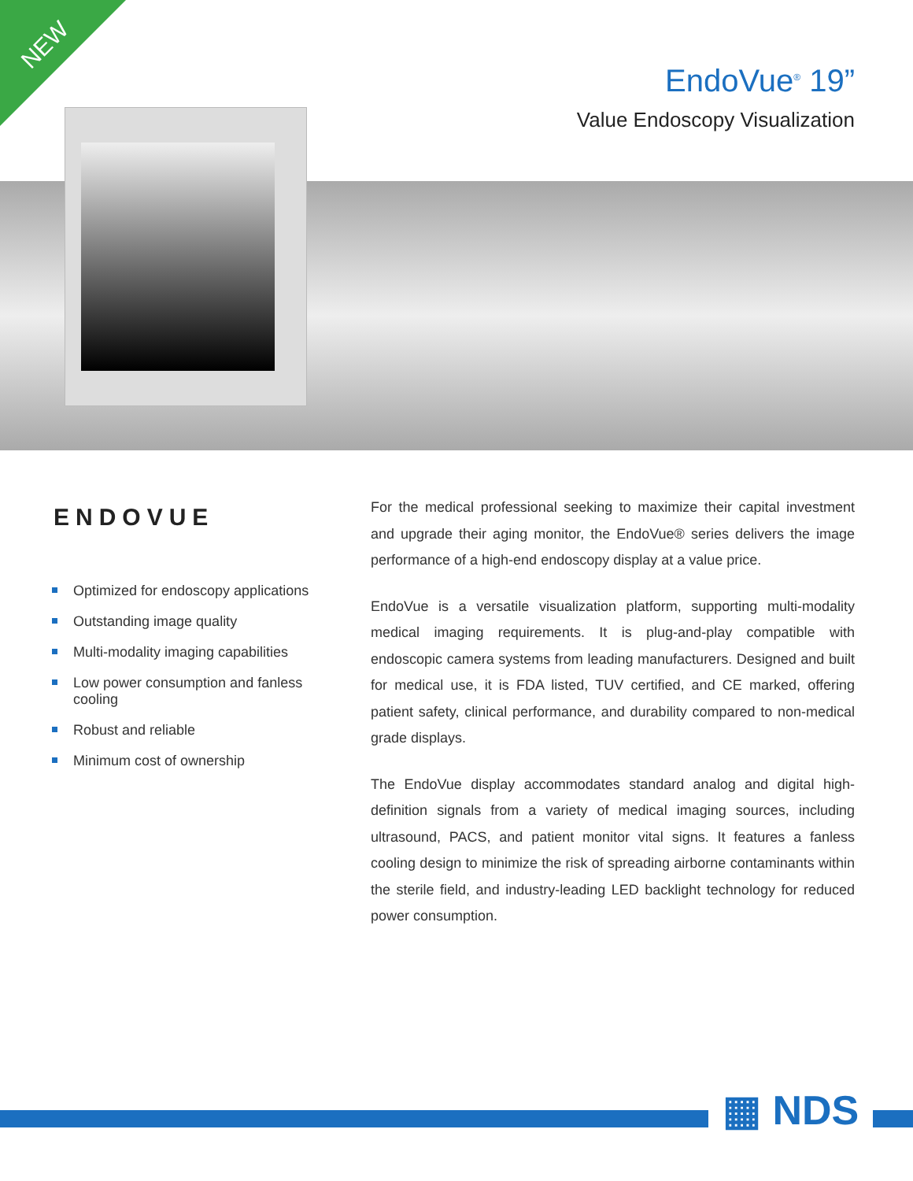NEW
EndoVue<sup>®</sup> 19”
Value Endoscopy Visualization
ENDOVUE
Optimized for endoscopy applications
Outstanding image quality
Multi-modality imaging capabilities
Low power consumption and fanless cooling
Robust and reliable
Minimum cost of ownership
For the medical professional seeking to maximize their capital investment and upgrade their aging monitor, the EndoVue® series delivers the image performance of a high-end endoscopy display at a value price.
EndoVue is a versatile visualization platform, supporting multi-modality medical imaging requirements. It is plug-and-play compatible with endoscopic camera systems from leading manufacturers. Designed and built for medical use, it is FDA listed, TUV certified, and CE marked, offering patient safety, clinical performance, and durability compared to non-medical grade displays.
The EndoVue display accommodates standard analog and digital high-definition signals from a variety of medical imaging sources, including ultrasound, PACS, and patient monitor vital signs. It features a fanless cooling design to minimize the risk of spreading airborne contaminants within the sterile field, and industry-leading LED backlight technology for reduced power consumption.
▦ NDS